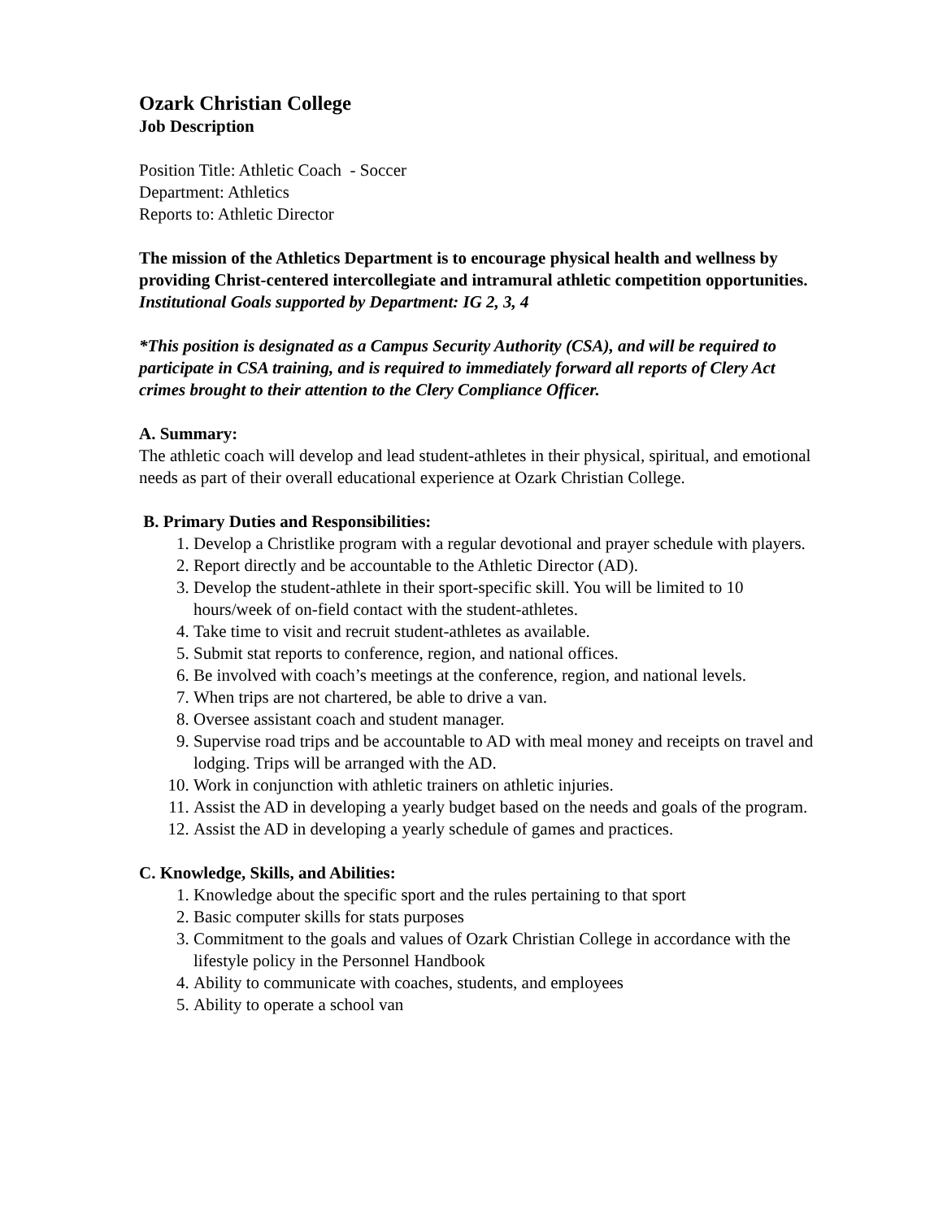Ozark Christian College
Job Description
Position Title: Athletic Coach - Soccer
Department: Athletics
Reports to: Athletic Director
The mission of the Athletics Department is to encourage physical health and wellness by providing Christ-centered intercollegiate and intramural athletic competition opportunities. Institutional Goals supported by Department: IG 2, 3, 4
*This position is designated as a Campus Security Authority (CSA), and will be required to participate in CSA training, and is required to immediately forward all reports of Clery Act crimes brought to their attention to the Clery Compliance Officer.
A. Summary:
The athletic coach will develop and lead student-athletes in their physical, spiritual, and emotional needs as part of their overall educational experience at Ozark Christian College.
B. Primary Duties and Responsibilities:
1. Develop a Christlike program with a regular devotional and prayer schedule with players.
2. Report directly and be accountable to the Athletic Director (AD).
3. Develop the student-athlete in their sport-specific skill. You will be limited to 10 hours/week of on-field contact with the student-athletes.
4. Take time to visit and recruit student-athletes as available.
5. Submit stat reports to conference, region, and national offices.
6. Be involved with coach’s meetings at the conference, region, and national levels.
7. When trips are not chartered, be able to drive a van.
8. Oversee assistant coach and student manager.
9. Supervise road trips and be accountable to AD with meal money and receipts on travel and lodging. Trips will be arranged with the AD.
10. Work in conjunction with athletic trainers on athletic injuries.
11. Assist the AD in developing a yearly budget based on the needs and goals of the program.
12. Assist the AD in developing a yearly schedule of games and practices.
C. Knowledge, Skills, and Abilities:
1. Knowledge about the specific sport and the rules pertaining to that sport
2. Basic computer skills for stats purposes
3. Commitment to the goals and values of Ozark Christian College in accordance with the lifestyle policy in the Personnel Handbook
4. Ability to communicate with coaches, students, and employees
5. Ability to operate a school van